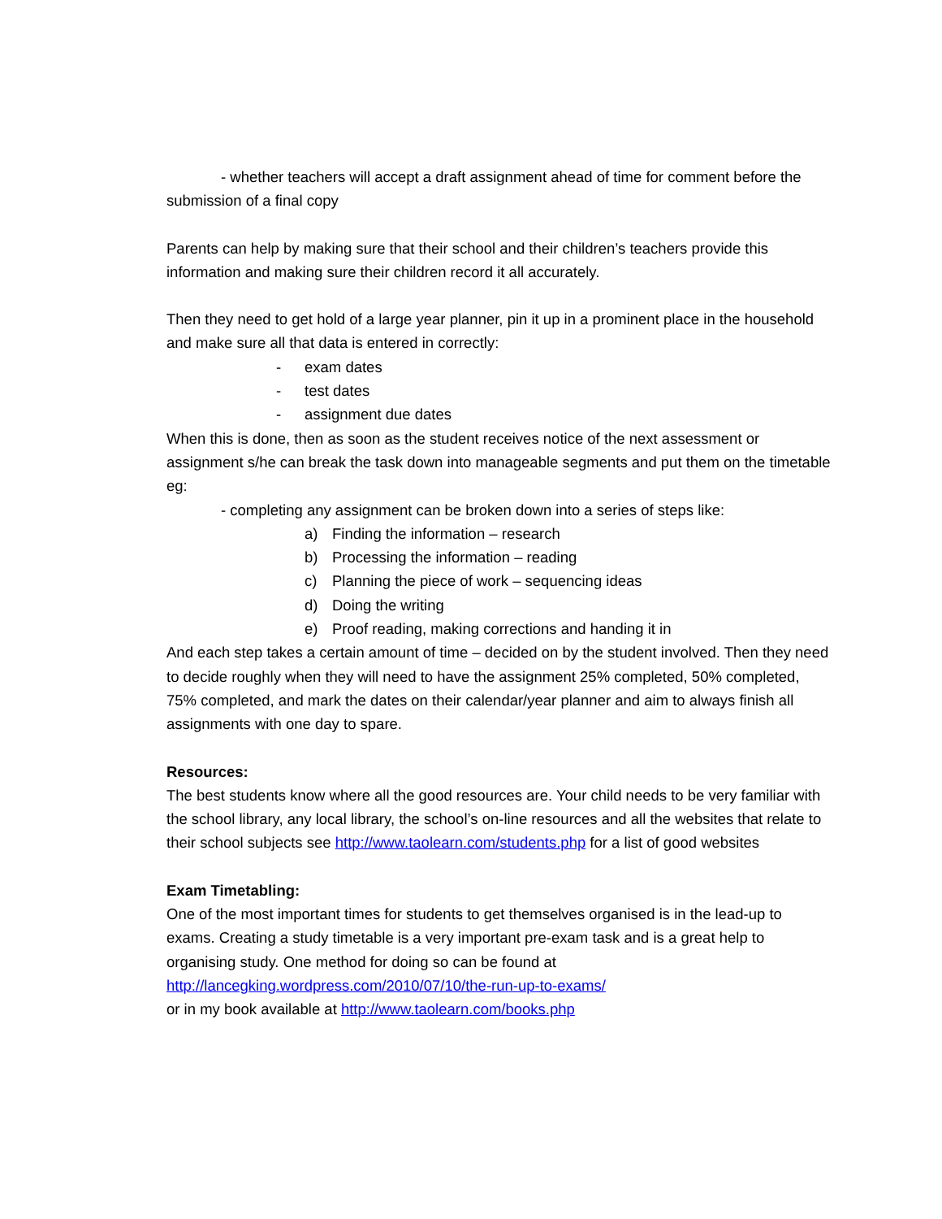- whether teachers will accept a draft assignment ahead of time for comment before the submission of a final copy
Parents can help by making sure that their school and their children’s teachers provide this information and making sure their children record it all accurately.
Then they need to get hold of a large year planner, pin it up in a prominent place in the household and make sure all that data is entered in correctly:
- exam dates
- test dates
- assignment due dates
When this is done, then as soon as the student receives notice of the next assessment or assignment s/he can break the task down into manageable segments and put them on the timetable eg:
- completing any assignment can be broken down into a series of steps like:
a) Finding the information – research
b) Processing the information – reading
c) Planning the piece of work – sequencing ideas
d) Doing the writing
e) Proof reading, making corrections and handing it in
And each step takes a certain amount of time – decided on by the student involved. Then they need to decide roughly when they will need to have the assignment 25% completed, 50% completed, 75% completed, and mark the dates on their calendar/year planner and aim to always finish all assignments with one day to spare.
Resources:
The best students know where all the good resources are. Your child needs to be very familiar with the school library, any local library, the school’s on-line resources and all the websites that relate to their school subjects see http://www.taolearn.com/students.php for a list of good websites
Exam Timetabling:
One of the most important times for students to get themselves organised is in the lead-up to exams. Creating a study timetable is a very important pre-exam task and is a great help to organising study. One method for doing so can be found at
http://lancegking.wordpress.com/2010/07/10/the-run-up-to-exams/
or in my book available at http://www.taolearn.com/books.php